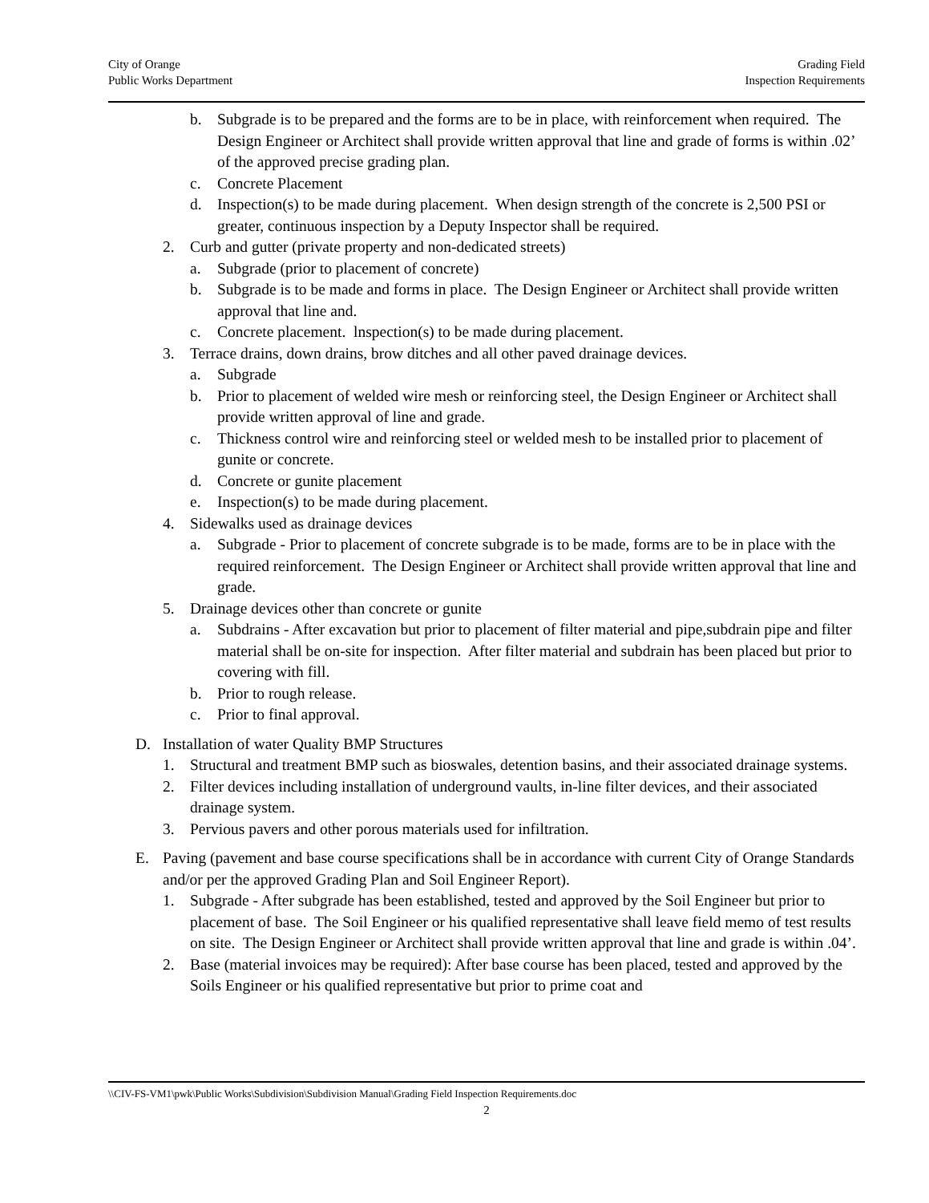City of Orange
Public Works Department
Grading Field
Inspection Requirements
b. Subgrade is to be prepared and the forms are to be in place, with reinforcement when required. The Design Engineer or Architect shall provide written approval that line and grade of forms is within .02’ of the approved precise grading plan.
c. Concrete Placement
d. Inspection(s) to be made during placement. When design strength of the concrete is 2,500 PSI or greater, continuous inspection by a Deputy Inspector shall be required.
2. Curb and gutter (private property and non-dedicated streets)
a. Subgrade (prior to placement of concrete)
b. Subgrade is to be made and forms in place. The Design Engineer or Architect shall provide written approval that line and.
c. Concrete placement. lnspection(s) to be made during placement.
3. Terrace drains, down drains, brow ditches and all other paved drainage devices.
a. Subgrade
b. Prior to placement of welded wire mesh or reinforcing steel, the Design Engineer or Architect shall provide written approval of line and grade.
c. Thickness control wire and reinforcing steel or welded mesh to be installed prior to placement of gunite or concrete.
d. Concrete or gunite placement
e. Inspection(s) to be made during placement.
4. Sidewalks used as drainage devices
a. Subgrade - Prior to placement of concrete subgrade is to be made, forms are to be in place with the required reinforcement. The Design Engineer or Architect shall provide written approval that line and grade.
5. Drainage devices other than concrete or gunite
a. Subdrains - After excavation but prior to placement of filter material and pipe,subdrain pipe and filter material shall be on-site for inspection. After filter material and subdrain has been placed but prior to covering with fill.
b. Prior to rough release.
c. Prior to final approval.
D. Installation of water Quality BMP Structures
1. Structural and treatment BMP such as bioswales, detention basins, and their associated drainage systems.
2. Filter devices including installation of underground vaults, in-line filter devices, and their associated drainage system.
3. Pervious pavers and other porous materials used for infiltration.
E. Paving (pavement and base course specifications shall be in accordance with current City of Orange Standards and/or per the approved Grading Plan and Soil Engineer Report).
1. Subgrade - After subgrade has been established, tested and approved by the Soil Engineer but prior to placement of base. The Soil Engineer or his qualified representative shall leave field memo of test results on site. The Design Engineer or Architect shall provide written approval that line and grade is within .04’.
2. Base (material invoices may be required): After base course has been placed, tested and approved by the Soils Engineer or his qualified representative but prior to prime coat and
\\CIV-FS-VM1\pwk\Public Works\Subdivision\Subdivision Manual\Grading Field Inspection Requirements.doc
2